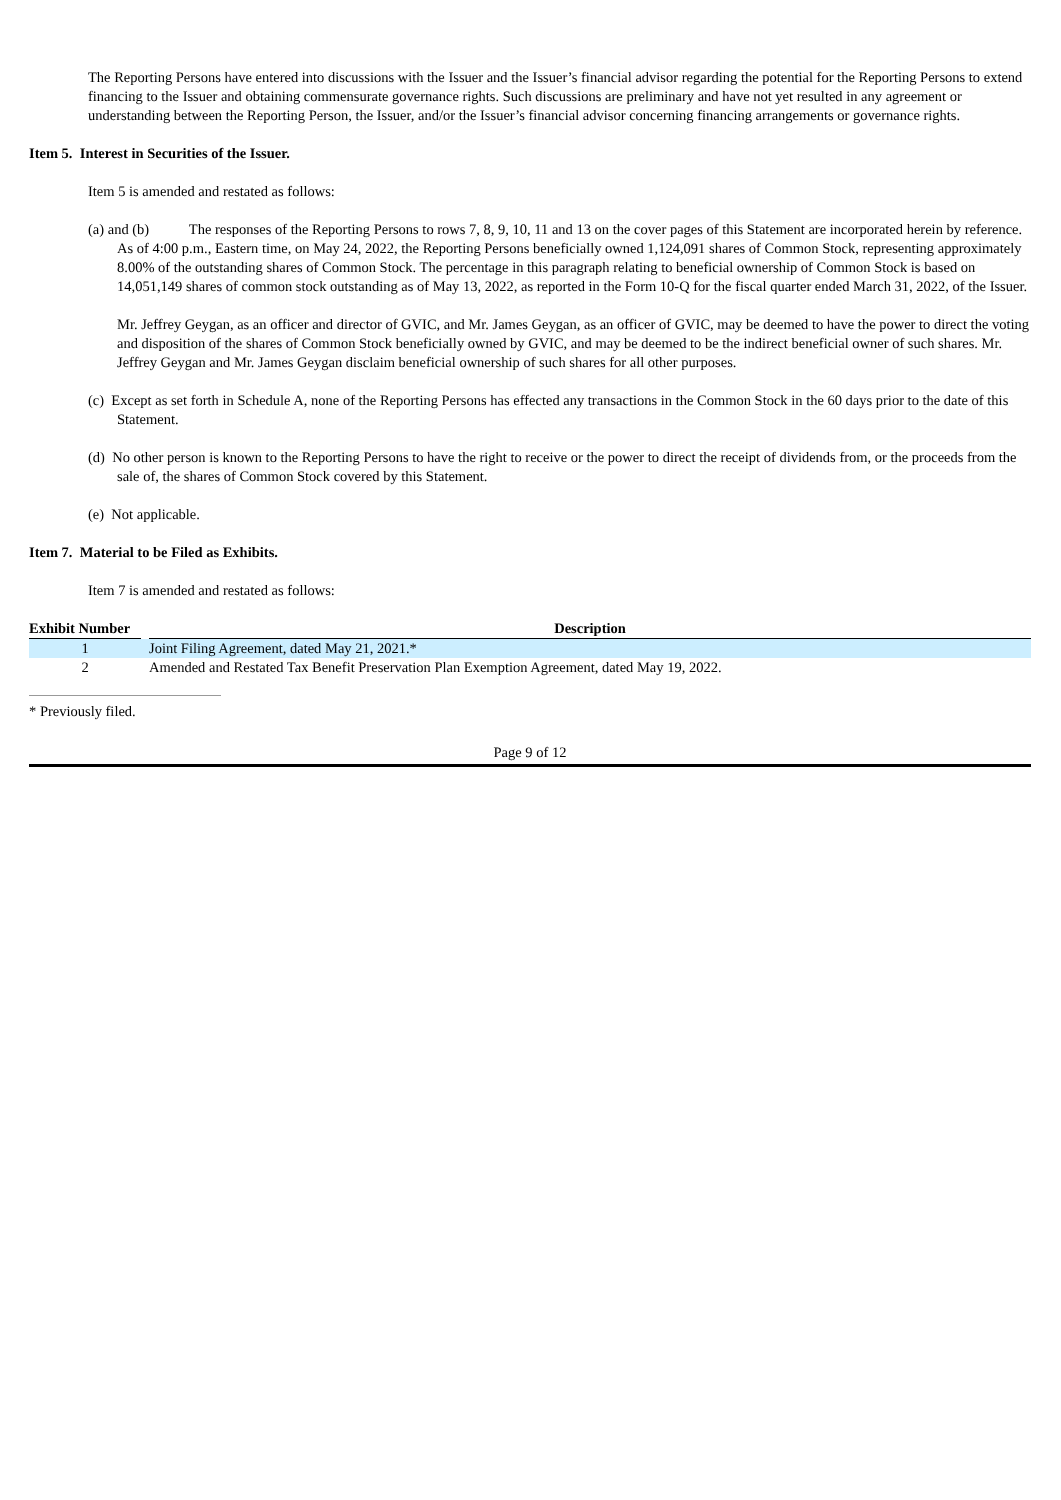The Reporting Persons have entered into discussions with the Issuer and the Issuer’s financial advisor regarding the potential for the Reporting Persons to extend financing to the Issuer and obtaining commensurate governance rights. Such discussions are preliminary and have not yet resulted in any agreement or understanding between the Reporting Person, the Issuer, and/or the Issuer’s financial advisor concerning financing arrangements or governance rights.
Item 5. Interest in Securities of the Issuer.
Item 5 is amended and restated as follows:
(a) and (b) The responses of the Reporting Persons to rows 7, 8, 9, 10, 11 and 13 on the cover pages of this Statement are incorporated herein by reference. As of 4:00 p.m., Eastern time, on May 24, 2022, the Reporting Persons beneficially owned 1,124,091 shares of Common Stock, representing approximately 8.00% of the outstanding shares of Common Stock. The percentage in this paragraph relating to beneficial ownership of Common Stock is based on 14,051,149 shares of common stock outstanding as of May 13, 2022, as reported in the Form 10-Q for the fiscal quarter ended March 31, 2022, of the Issuer.
Mr. Jeffrey Geygan, as an officer and director of GVIC, and Mr. James Geygan, as an officer of GVIC, may be deemed to have the power to direct the voting and disposition of the shares of Common Stock beneficially owned by GVIC, and may be deemed to be the indirect beneficial owner of such shares. Mr. Jeffrey Geygan and Mr. James Geygan disclaim beneficial ownership of such shares for all other purposes.
(c) Except as set forth in Schedule A, none of the Reporting Persons has effected any transactions in the Common Stock in the 60 days prior to the date of this Statement.
(d) No other person is known to the Reporting Persons to have the right to receive or the power to direct the receipt of dividends from, or the proceeds from the sale of, the shares of Common Stock covered by this Statement.
(e) Not applicable.
Item 7. Material to be Filed as Exhibits.
Item 7 is amended and restated as follows:
| Exhibit Number | | Description |
| --- | --- | --- |
| 1 | | Joint Filing Agreement, dated May 21, 2021.* |
| 2 | | Amended and Restated Tax Benefit Preservation Plan Exemption Agreement, dated May 19, 2022. |
* Previously filed.
Page 9 of 12